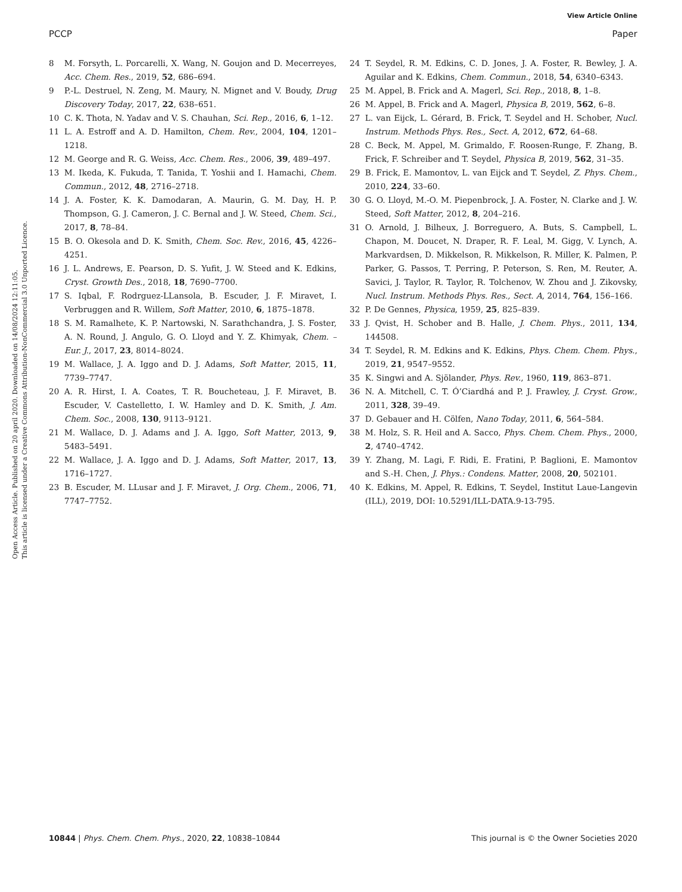View Article Online
PCCP Paper
Open Access Article. Published on 20 april 2020. Downloaded on 14/08/2024 12:11:05.
This article is licensed under a Creative Commons Attribution-NonCommercial 3.0 Unported Licence.
8 M. Forsyth, L. Porcarelli, X. Wang, N. Goujon and D. Mecerreyes, Acc. Chem. Res., 2019, 52, 686–694.
9 P.-L. Destruel, N. Zeng, M. Maury, N. Mignet and V. Boudy, Drug Discovery Today, 2017, 22, 638–651.
10 C. K. Thota, N. Yadav and V. S. Chauhan, Sci. Rep., 2016, 6, 1–12.
11 L. A. Estroff and A. D. Hamilton, Chem. Rev., 2004, 104, 1201–1218.
12 M. George and R. G. Weiss, Acc. Chem. Res., 2006, 39, 489–497.
13 M. Ikeda, K. Fukuda, T. Tanida, T. Yoshii and I. Hamachi, Chem. Commun., 2012, 48, 2716–2718.
14 J. A. Foster, K. K. Damodaran, A. Maurin, G. M. Day, H. P. Thompson, G. J. Cameron, J. C. Bernal and J. W. Steed, Chem. Sci., 2017, 8, 78–84.
15 B. O. Okesola and D. K. Smith, Chem. Soc. Rev., 2016, 45, 4226–4251.
16 J. L. Andrews, E. Pearson, D. S. Yufit, J. W. Steed and K. Edkins, Cryst. Growth Des., 2018, 18, 7690–7700.
17 S. Iqbal, F. Rodrguez-LLansola, B. Escuder, J. F. Miravet, I. Verbruggen and R. Willem, Soft Matter, 2010, 6, 1875–1878.
18 S. M. Ramalhete, K. P. Nartowski, N. Sarathchandra, J. S. Foster, A. N. Round, J. Angulo, G. O. Lloyd and Y. Z. Khimyak, Chem. – Eur. J., 2017, 23, 8014–8024.
19 M. Wallace, J. A. Iggo and D. J. Adams, Soft Matter, 2015, 11, 7739–7747.
20 A. R. Hirst, I. A. Coates, T. R. Boucheteau, J. F. Miravet, B. Escuder, V. Castelletto, I. W. Hamley and D. K. Smith, J. Am. Chem. Soc., 2008, 130, 9113–9121.
21 M. Wallace, D. J. Adams and J. A. Iggo, Soft Matter, 2013, 9, 5483–5491.
22 M. Wallace, J. A. Iggo and D. J. Adams, Soft Matter, 2017, 13, 1716–1727.
23 B. Escuder, M. LLusar and J. F. Miravet, J. Org. Chem., 2006, 71, 7747–7752.
24 T. Seydel, R. M. Edkins, C. D. Jones, J. A. Foster, R. Bewley, J. A. Aguilar and K. Edkins, Chem. Commun., 2018, 54, 6340–6343.
25 M. Appel, B. Frick and A. Magerl, Sci. Rep., 2018, 8, 1–8.
26 M. Appel, B. Frick and A. Magerl, Physica B, 2019, 562, 6–8.
27 L. van Eijck, L. Gérard, B. Frick, T. Seydel and H. Schober, Nucl. Instrum. Methods Phys. Res., Sect. A, 2012, 672, 64–68.
28 C. Beck, M. Appel, M. Grimaldo, F. Roosen-Runge, F. Zhang, B. Frick, F. Schreiber and T. Seydel, Physica B, 2019, 562, 31–35.
29 B. Frick, E. Mamontov, L. van Eijck and T. Seydel, Z. Phys. Chem., 2010, 224, 33–60.
30 G. O. Lloyd, M.-O. M. Piepenbrock, J. A. Foster, N. Clarke and J. W. Steed, Soft Matter, 2012, 8, 204–216.
31 O. Arnold, J. Bilheux, J. Borreguero, A. Buts, S. Campbell, L. Chapon, M. Doucet, N. Draper, R. F. Leal, M. Gigg, V. Lynch, A. Markvardsen, D. Mikkelson, R. Mikkelson, R. Miller, K. Palmen, P. Parker, G. Passos, T. Perring, P. Peterson, S. Ren, M. Reuter, A. Savici, J. Taylor, R. Taylor, R. Tolchenov, W. Zhou and J. Zikovsky, Nucl. Instrum. Methods Phys. Res., Sect. A, 2014, 764, 156–166.
32 P. De Gennes, Physica, 1959, 25, 825–839.
33 J. Qvist, H. Schober and B. Halle, J. Chem. Phys., 2011, 134, 144508.
34 T. Seydel, R. M. Edkins and K. Edkins, Phys. Chem. Chem. Phys., 2019, 21, 9547–9552.
35 K. Singwi and A. Sjölander, Phys. Rev., 1960, 119, 863–871.
36 N. A. Mitchell, C. T. Ó’Ciardhá and P. J. Frawley, J. Cryst. Grow., 2011, 328, 39–49.
37 D. Gebauer and H. Cölfen, Nano Today, 2011, 6, 564–584.
38 M. Holz, S. R. Heil and A. Sacco, Phys. Chem. Chem. Phys., 2000, 2, 4740–4742.
39 Y. Zhang, M. Lagi, F. Ridi, E. Fratini, P. Baglioni, E. Mamontov and S.-H. Chen, J. Phys.: Condens. Matter, 2008, 20, 502101.
40 K. Edkins, M. Appel, R. Edkins, T. Seydel, Institut Laue-Langevin (ILL), 2019, DOI: 10.5291/ILL-DATA.9-13-795.
10844 | Phys. Chem. Chem. Phys., 2020, 22, 10838–10844 This journal is © the Owner Societies 2020